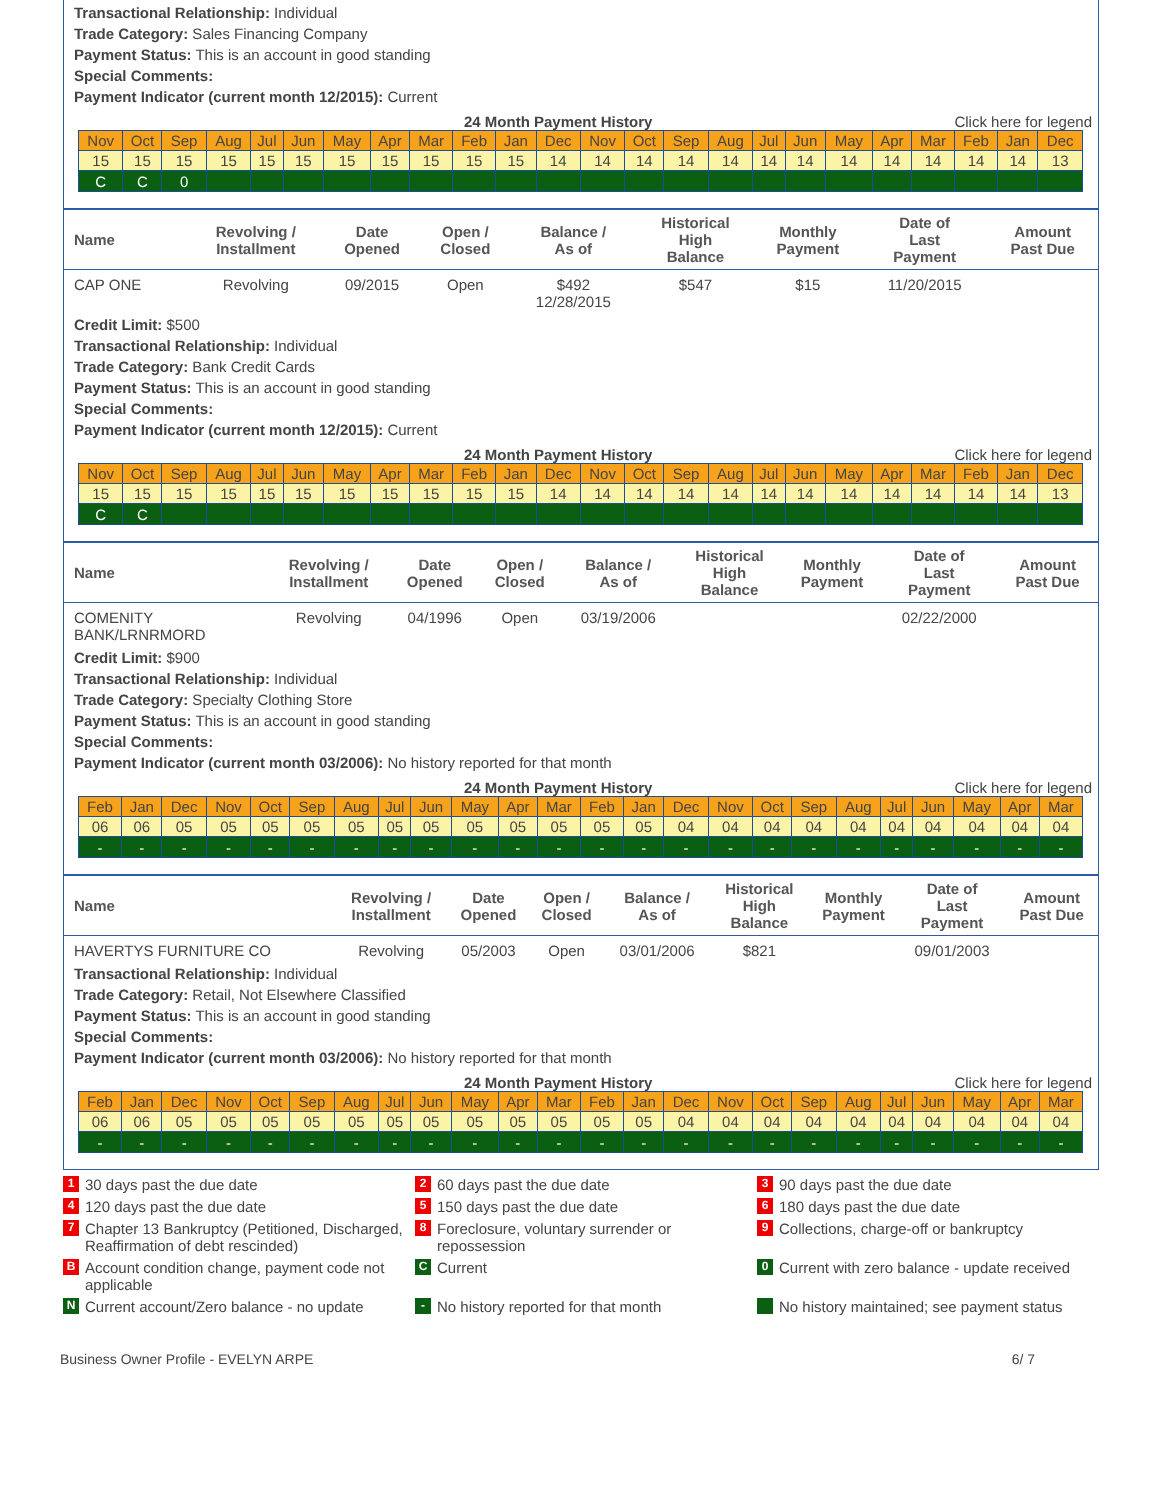Transactional Relationship: Individual
Trade Category: Sales Financing Company
Payment Status: This is an account in good standing
Special Comments:
Payment Indicator (current month 12/2015): Current
24 Month Payment History Click here for legend
| Nov | Oct | Sep | Aug | Jul | Jun | May | Apr | Mar | Feb | Jan | Dec | Nov | Oct | Sep | Aug | Jul | Jun | May | Apr | Mar | Feb | Jan | Dec |
| 15 | 15 | 15 | 15 | 15 | 15 | 15 | 15 | 15 | 15 | 15 | 14 | 14 | 14 | 14 | 14 | 14 | 14 | 14 | 14 | 14 | 14 | 14 | 13 |
| C | C | 0 | | | | | | | | | | | | | | | | | | | | | |
| Name | Revolving / Installment | Date Opened | Open / Closed | Balance / As of | Historical High Balance | Monthly Payment | Date of Last Payment | Amount Past Due |
| --- | --- | --- | --- | --- | --- | --- | --- | --- |
| CAP ONE | Revolving | 09/2015 | Open | $492 12/28/2015 | $547 | $15 | 11/20/2015 | |
Credit Limit: $500
Transactional Relationship: Individual
Trade Category: Bank Credit Cards
Payment Status: This is an account in good standing
Special Comments:
Payment Indicator (current month 12/2015): Current
24 Month Payment History Click here for legend
| Nov | Oct | Sep | Aug | Jul | Jun | May | Apr | Mar | Feb | Jan | Dec | Nov | Oct | Sep | Aug | Jul | Jun | May | Apr | Mar | Feb | Jan | Dec |
| 15 | 15 | 15 | 15 | 15 | 15 | 15 | 15 | 15 | 15 | 15 | 14 | 14 | 14 | 14 | 14 | 14 | 14 | 14 | 14 | 14 | 14 | 14 | 13 |
| C | C | | | | | | | | | | | | | | | | | | | | | | |
| Name | Revolving / Installment | Date Opened | Open / Closed | Balance / As of | Historical High Balance | Monthly Payment | Date of Last Payment | Amount Past Due |
| --- | --- | --- | --- | --- | --- | --- | --- | --- |
| COMENITY BANK/LRNRMORD | Revolving | 04/1996 | Open | 03/19/2006 | | | 02/22/2000 | |
Credit Limit: $900
Transactional Relationship: Individual
Trade Category: Specialty Clothing Store
Payment Status: This is an account in good standing
Special Comments:
Payment Indicator (current month 03/2006): No history reported for that month
24 Month Payment History Click here for legend
| Feb | Jan | Dec | Nov | Oct | Sep | Aug | Jul | Jun | May | Apr | Mar | Feb | Jan | Dec | Nov | Oct | Sep | Aug | Jul | Jun | May | Apr | Mar |
| 06 | 06 | 05 | 05 | 05 | 05 | 05 | 05 | 05 | 05 | 05 | 05 | 05 | 05 | 04 | 04 | 04 | 04 | 04 | 04 | 04 | 04 | 04 | 04 |
| - | - | - | - | - | - | - | - | - | - | - | - | - | - | - | - | - | - | - | - | - | - | - | - |
| Name | Revolving / Installment | Date Opened | Open / Closed | Balance / As of | Historical High Balance | Monthly Payment | Date of Last Payment | Amount Past Due |
| --- | --- | --- | --- | --- | --- | --- | --- | --- |
| HAVERTYS FURNITURE CO | Revolving | 05/2003 | Open | 03/01/2006 | $821 | | 09/01/2003 | |
Transactional Relationship: Individual
Trade Category: Retail, Not Elsewhere Classified
Payment Status: This is an account in good standing
Special Comments:
Payment Indicator (current month 03/2006): No history reported for that month
24 Month Payment History Click here for legend
| Feb | Jan | Dec | Nov | Oct | Sep | Aug | Jul | Jun | May | Apr | Mar | Feb | Jan | Dec | Nov | Oct | Sep | Aug | Jul | Jun | May | Apr | Mar |
| 06 | 06 | 05 | 05 | 05 | 05 | 05 | 05 | 05 | 05 | 05 | 05 | 05 | 05 | 04 | 04 | 04 | 04 | 04 | 04 | 04 | 04 | 04 | 04 |
| - | - | - | - | - | - | - | - | - | - | - | - | - | - | - | - | - | - | - | - | - | - | - | - |
1 30 days past the due date
2 60 days past the due date
3 90 days past the due date
4 120 days past the due date
5 150 days past the due date
6 180 days past the due date
7 Chapter 13 Bankruptcy (Petitioned, Discharged, Reaffirmation of debt rescinded)
8 Foreclosure, voluntary surrender or repossession
9 Collections, charge-off or bankruptcy
B Account condition change, payment code not applicable
C Current
0 Current with zero balance - update received
N Current account/Zero balance - no update
- No history reported for that month
No history maintained; see payment status
Business Owner Profile - EVELYN ARPE 6/ 7